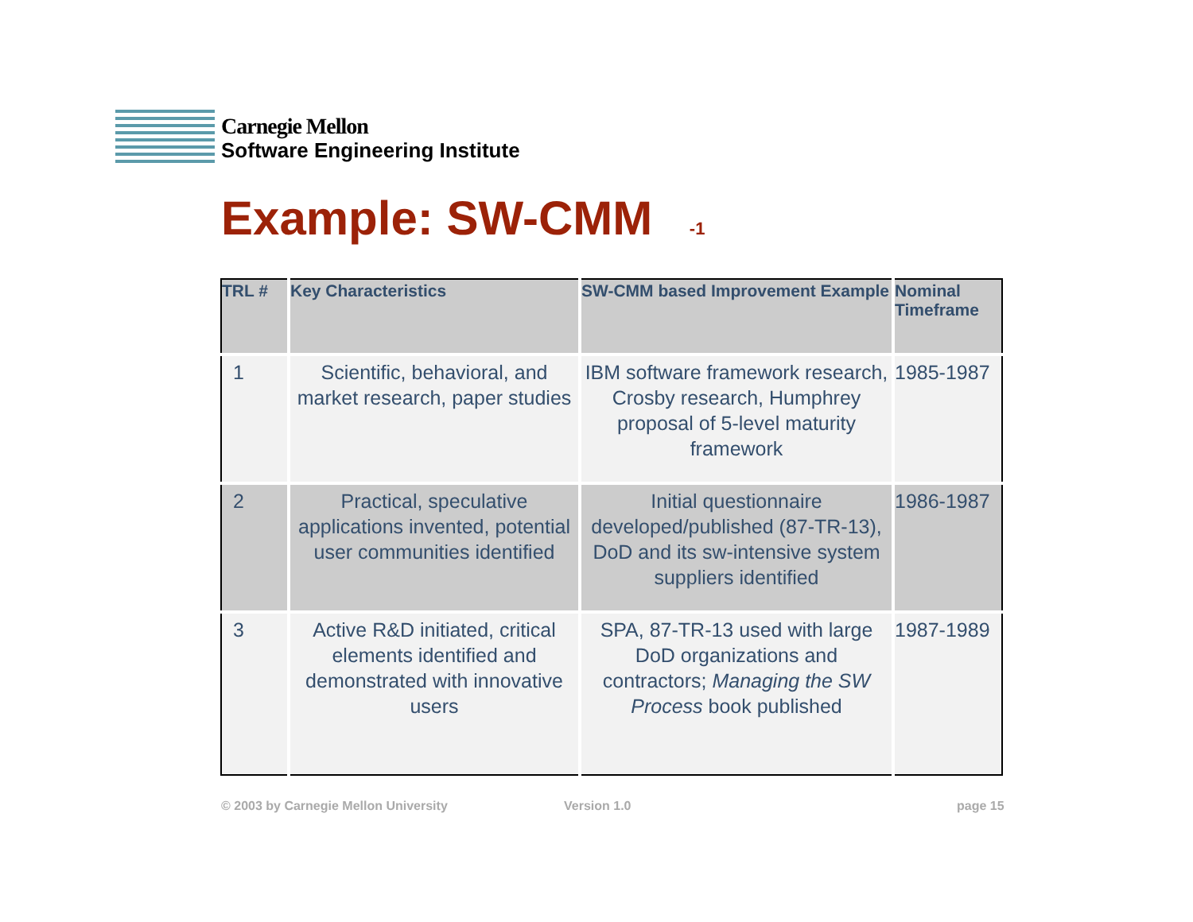Carnegie Mellon
Software Engineering Institute
Example: SW-CMM <sub>-1</sub>
| TRL # | Key Characteristics | SW-CMM based Improvement Example | Nominal Timeframe |
| --- | --- | --- | --- |
| 1 | Scientific, behavioral, and market research, paper studies | IBM software framework research, Crosby research, Humphrey proposal of 5-level maturity framework | 1985-1987 |
| 2 | Practical, speculative applications invented, potential user communities identified | Initial questionnaire developed/published (87-TR-13), DoD and its sw-intensive system suppliers identified | 1986-1987 |
| 3 | Active R&D initiated, critical elements identified and demonstrated with innovative users | SPA, 87-TR-13 used with large DoD organizations and contractors; Managing the SW Process book published | 1987-1989 |
© 2003 by Carnegie Mellon University
Version 1.0 page 15